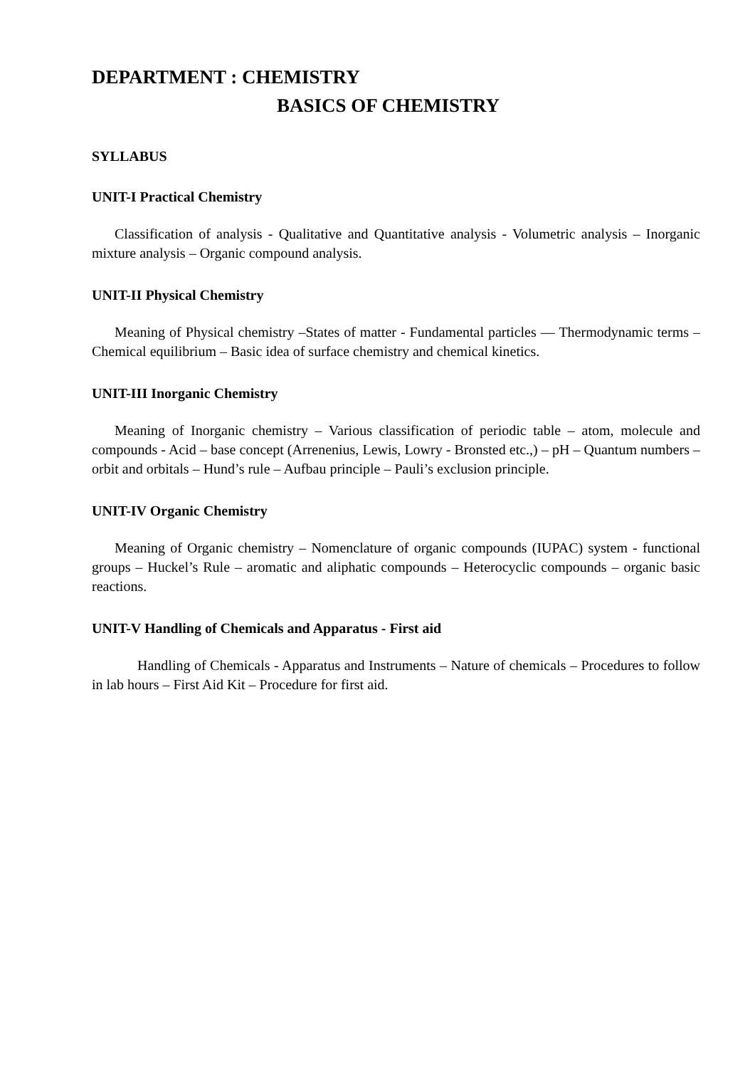DEPARTMENT : CHEMISTRY
BASICS OF CHEMISTRY
SYLLABUS
UNIT-I Practical Chemistry
Classification of analysis - Qualitative and Quantitative analysis - Volumetric analysis – Inorganic mixture analysis – Organic compound analysis.
UNIT-II Physical Chemistry
Meaning of Physical chemistry –States of matter - Fundamental particles –– Thermodynamic terms – Chemical equilibrium – Basic idea of surface chemistry and chemical kinetics.
UNIT-III Inorganic Chemistry
Meaning of Inorganic chemistry – Various classification of periodic table – atom, molecule and compounds - Acid – base concept (Arrenenius, Lewis, Lowry - Bronsted etc.,) – pH – Quantum numbers – orbit and orbitals – Hund’s rule – Aufbau principle – Pauli’s exclusion principle.
UNIT-IV Organic Chemistry
Meaning of Organic chemistry – Nomenclature of organic compounds (IUPAC) system - functional groups – Huckel’s Rule – aromatic and aliphatic compounds – Heterocyclic compounds – organic basic reactions.
UNIT-V Handling of Chemicals and Apparatus - First aid
Handling of Chemicals - Apparatus and Instruments – Nature of chemicals – Procedures to follow in lab hours – First Aid Kit – Procedure for first aid.